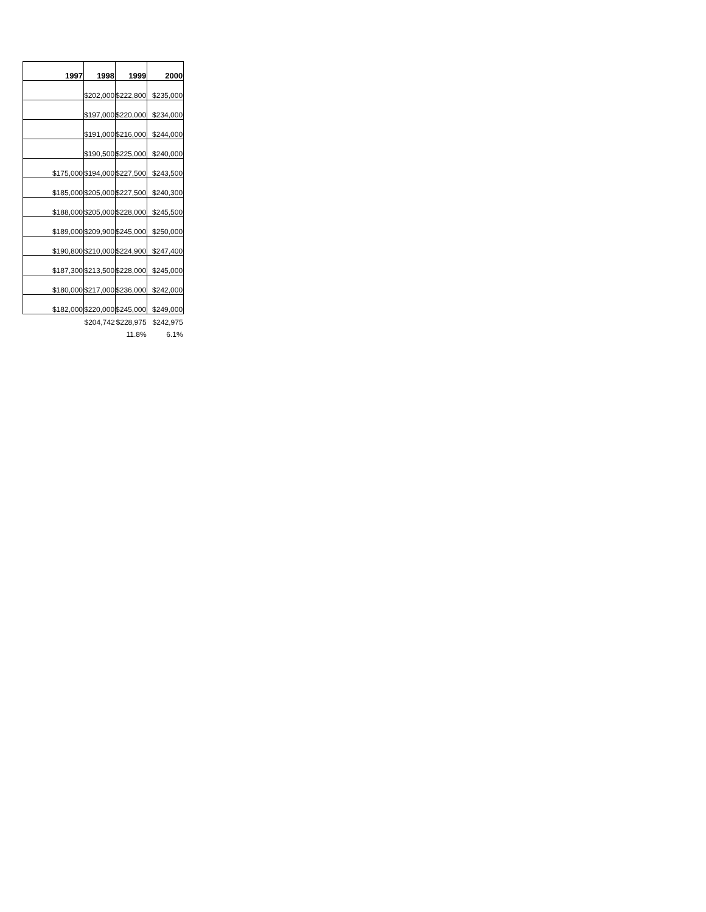| 1997 | 1998 | 1999 | 2000 |
| --- | --- | --- | --- |
| | $202,000 | $222,800 | $235,000 |
| | $197,000 | $220,000 | $234,000 |
| | $191,000 | $216,000 | $244,000 |
| | $190,500 | $225,000 | $240,000 |
| $175,000 | $194,000 | $227,500 | $243,500 |
| $185,000 | $205,000 | $227,500 | $240,300 |
| $188,000 | $205,000 | $228,000 | $245,500 |
| $189,000 | $209,900 | $245,000 | $250,000 |
| $190,800 | $210,000 | $224,900 | $247,400 |
| $187,300 | $213,500 | $228,000 | $245,000 |
| $180,000 | $217,000 | $236,000 | $242,000 |
| $182,000 | $220,000 | $245,000 | $249,000 |
| | $204,742 | $228,975 | $242,975 |
| | | 11.8% | 6.1% |